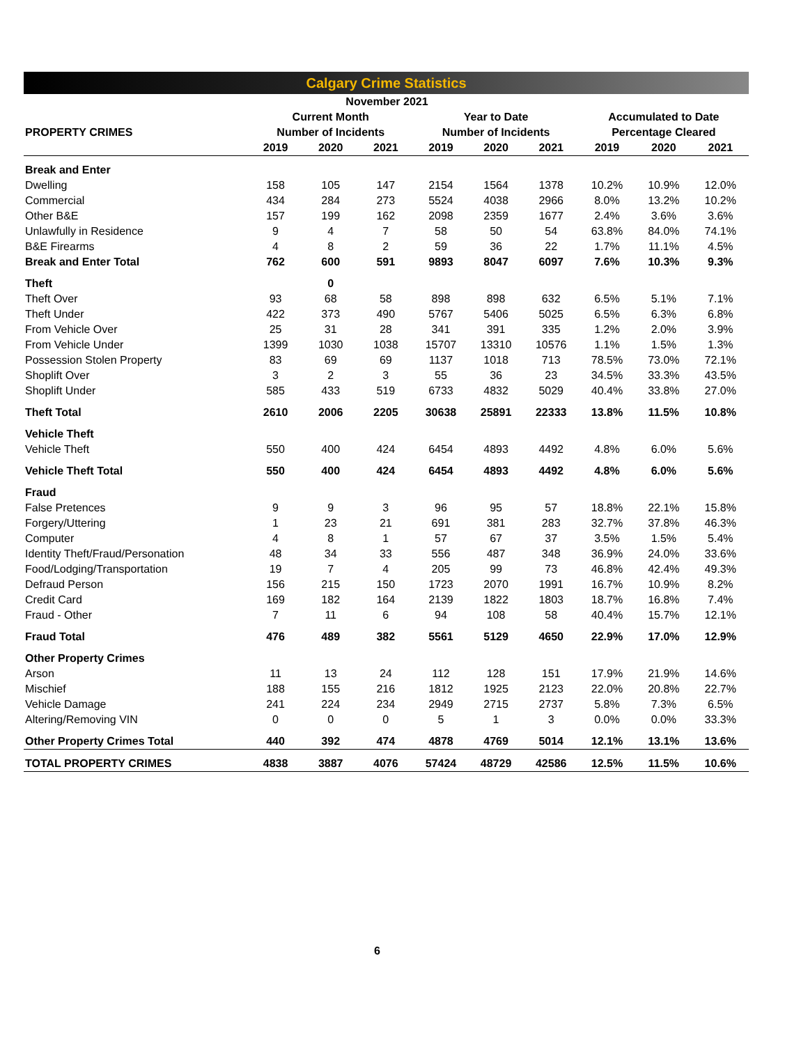Calgary Crime Statistics
| November 2021 | | | | | | | | | |
| --- | --- | --- | --- | --- | --- | --- | --- | --- | --- |
| | Current Month | | | Year to Date | | | Accumulated to Date | | |
| PROPERTY CRIMES | Number of Incidents | | | Number of Incidents | | | Percentage Cleared | | |
| | 2019 | 2020 | 2021 | 2019 | 2020 | 2021 | 2019 | 2020 | 2021 |
| Break and Enter | | | | | | | | | |
| Dwelling | 158 | 105 | 147 | 2154 | 1564 | 1378 | 10.2% | 10.9% | 12.0% |
| Commercial | 434 | 284 | 273 | 5524 | 4038 | 2966 | 8.0% | 13.2% | 10.2% |
| Other B&E | 157 | 199 | 162 | 2098 | 2359 | 1677 | 2.4% | 3.6% | 3.6% |
| Unlawfully in Residence | 9 | 4 | 7 | 58 | 50 | 54 | 63.8% | 84.0% | 74.1% |
| B&E Firearms | 4 | 8 | 2 | 59 | 36 | 22 | 1.7% | 11.1% | 4.5% |
| Break and Enter Total | 762 | 600 | 591 | 9893 | 8047 | 6097 | 7.6% | 10.3% | 9.3% |
| Theft | | 0 | | | | | | | |
| Theft Over | 93 | 68 | 58 | 898 | 898 | 632 | 6.5% | 5.1% | 7.1% |
| Theft Under | 422 | 373 | 490 | 5767 | 5406 | 5025 | 6.5% | 6.3% | 6.8% |
| From Vehicle Over | 25 | 31 | 28 | 341 | 391 | 335 | 1.2% | 2.0% | 3.9% |
| From Vehicle Under | 1399 | 1030 | 1038 | 15707 | 13310 | 10576 | 1.1% | 1.5% | 1.3% |
| Possession Stolen Property | 83 | 69 | 69 | 1137 | 1018 | 713 | 78.5% | 73.0% | 72.1% |
| Shoplift Over | 3 | 2 | 3 | 55 | 36 | 23 | 34.5% | 33.3% | 43.5% |
| Shoplift Under | 585 | 433 | 519 | 6733 | 4832 | 5029 | 40.4% | 33.8% | 27.0% |
| Theft Total | 2610 | 2006 | 2205 | 30638 | 25891 | 22333 | 13.8% | 11.5% | 10.8% |
| Vehicle Theft | | | | | | | | | |
| Vehicle Theft | 550 | 400 | 424 | 6454 | 4893 | 4492 | 4.8% | 6.0% | 5.6% |
| Vehicle Theft Total | 550 | 400 | 424 | 6454 | 4893 | 4492 | 4.8% | 6.0% | 5.6% |
| Fraud | | | | | | | | | |
| False Pretences | 9 | 9 | 3 | 96 | 95 | 57 | 18.8% | 22.1% | 15.8% |
| Forgery/Uttering | 1 | 23 | 21 | 691 | 381 | 283 | 32.7% | 37.8% | 46.3% |
| Computer | 4 | 8 | 1 | 57 | 67 | 37 | 3.5% | 1.5% | 5.4% |
| Identity Theft/Fraud/Personation | 48 | 34 | 33 | 556 | 487 | 348 | 36.9% | 24.0% | 33.6% |
| Food/Lodging/Transportation | 19 | 7 | 4 | 205 | 99 | 73 | 46.8% | 42.4% | 49.3% |
| Defraud Person | 156 | 215 | 150 | 1723 | 2070 | 1991 | 16.7% | 10.9% | 8.2% |
| Credit Card | 169 | 182 | 164 | 2139 | 1822 | 1803 | 18.7% | 16.8% | 7.4% |
| Fraud - Other | 7 | 11 | 6 | 94 | 108 | 58 | 40.4% | 15.7% | 12.1% |
| Fraud Total | 476 | 489 | 382 | 5561 | 5129 | 4650 | 22.9% | 17.0% | 12.9% |
| Other Property Crimes | | | | | | | | | |
| Arson | 11 | 13 | 24 | 112 | 128 | 151 | 17.9% | 21.9% | 14.6% |
| Mischief | 188 | 155 | 216 | 1812 | 1925 | 2123 | 22.0% | 20.8% | 22.7% |
| Vehicle Damage | 241 | 224 | 234 | 2949 | 2715 | 2737 | 5.8% | 7.3% | 6.5% |
| Altering/Removing VIN | 0 | 0 | 0 | 5 | 1 | 3 | 0.0% | 0.0% | 33.3% |
| Other Property Crimes Total | 440 | 392 | 474 | 4878 | 4769 | 5014 | 12.1% | 13.1% | 13.6% |
| TOTAL PROPERTY CRIMES | 4838 | 3887 | 4076 | 57424 | 48729 | 42586 | 12.5% | 11.5% | 10.6% |
6